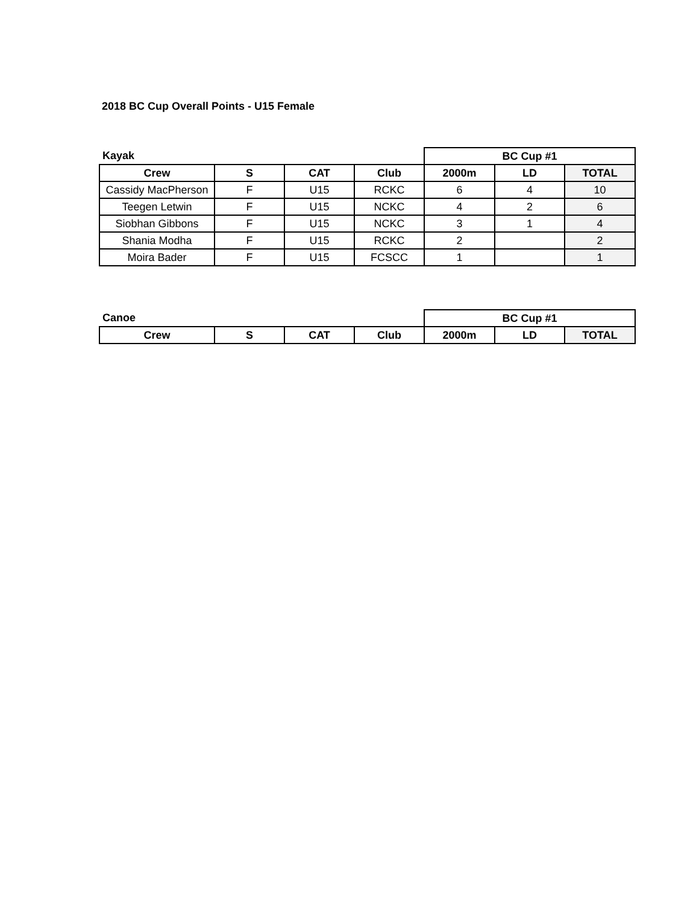2018 BC Cup Overall Points - U15 Female
| Kayak | | | | BC Cup #1 | | |
| Crew | S | CAT | Club | 2000m | LD | TOTAL |
| Cassidy MacPherson | F | U15 | RCKC | 6 | 4 | 10 |
| Teegen Letwin | F | U15 | NCKC | 4 | 2 | 6 |
| Siobhan Gibbons | F | U15 | NCKC | 3 | 1 | 4 |
| Shania Modha | F | U15 | RCKC | 2 | | 2 |
| Moira Bader | F | U15 | FCSCC | 1 | | 1 |
| Canoe | | | | BC Cup #1 | | |
| Crew | S | CAT | Club | 2000m | LD | TOTAL |